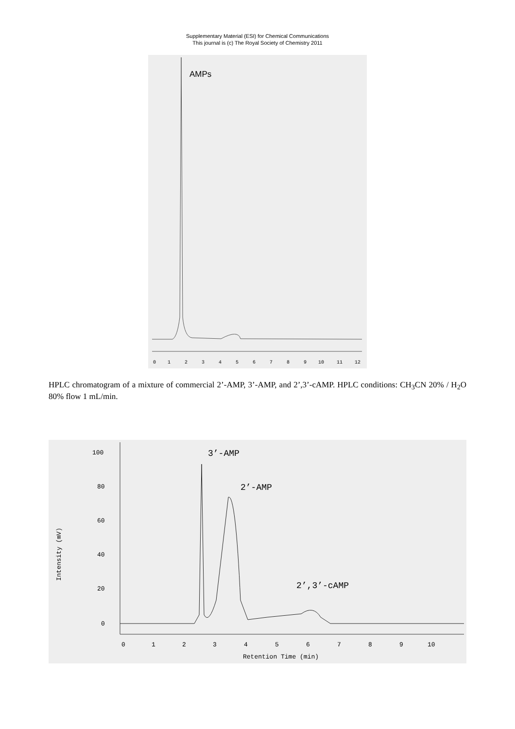Supplementary Material (ESI) for Chemical Communications
This journal is (c) The Royal Society of Chemistry 2011
AMPs
0
1
2
3
4
5
6
7
8
9
10
11
12
HPLC chromatogram of a mixture of commercial 2’-AMP, 3’-AMP, and 2’,3’-cAMP. HPLC conditions: CH<sub>3</sub>CN 20% / H<sub>2</sub>O 80% flow 1 mL/min.
100
80
60
40
20
0
0
1
2
3
4
5
6
7
8
9
10
Retention Time (min)
Intensity (mV)
3’-AMP
2’-AMP
2’,3’-cAMP